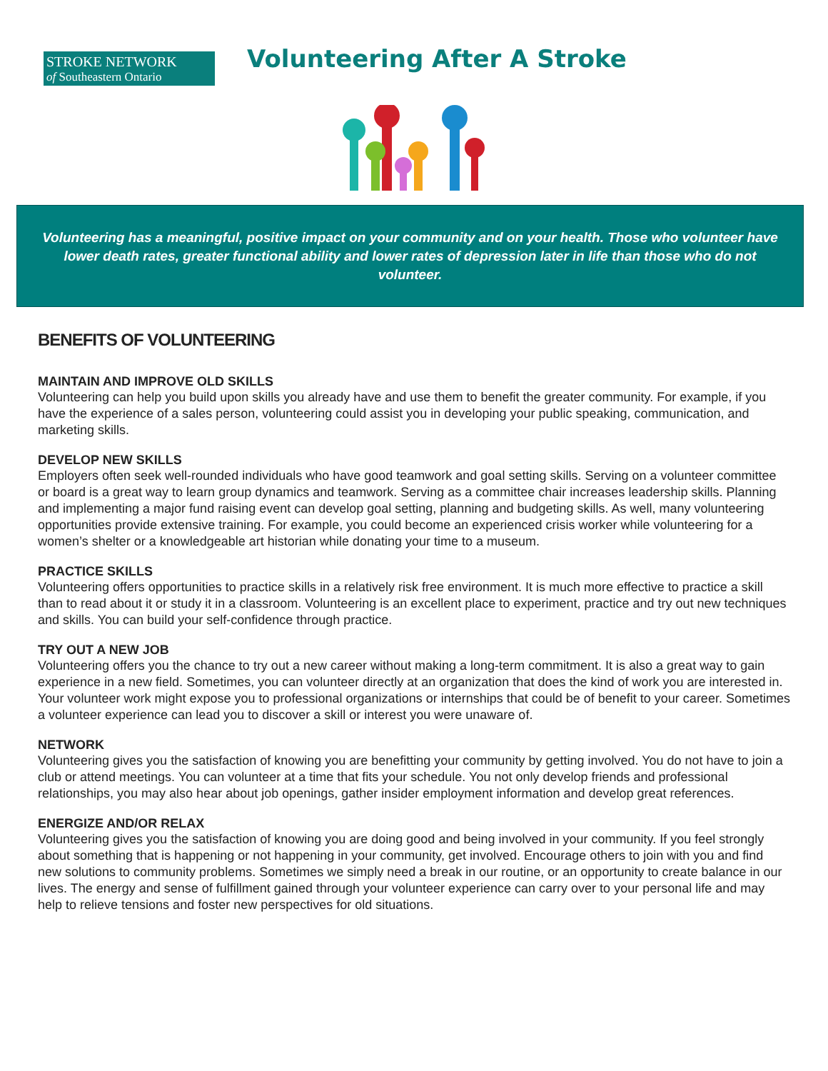STROKE NETWORK
of Southeastern Ontario
Volunteering After A Stroke
Volunteering has a meaningful, positive impact on your community and on your health. Those who volunteer have lower death rates, greater functional ability and lower rates of depression later in life than those who do not volunteer.
BENEFITS OF VOLUNTEERING
MAINTAIN AND IMPROVE OLD SKILLS
Volunteering can help you build upon skills you already have and use them to benefit the greater community. For example, if you have the experience of a sales person, volunteering could assist you in developing your public speaking, communication, and marketing skills.
DEVELOP NEW SKILLS
Employers often seek well-rounded individuals who have good teamwork and goal setting skills. Serving on a volunteer committee or board is a great way to learn group dynamics and teamwork. Serving as a committee chair increases leadership skills. Planning and implementing a major fund raising event can develop goal setting, planning and budgeting skills. As well, many volunteering opportunities provide extensive training. For example, you could become an experienced crisis worker while volunteering for a women’s shelter or a knowledgeable art historian while donating your time to a museum.
PRACTICE SKILLS
Volunteering offers opportunities to practice skills in a relatively risk free environment. It is much more effective to practice a skill than to read about it or study it in a classroom. Volunteering is an excellent place to experiment, practice and try out new techniques and skills. You can build your self-confidence through practice.
TRY OUT A NEW JOB
Volunteering offers you the chance to try out a new career without making a long-term commitment. It is also a great way to gain experience in a new field. Sometimes, you can volunteer directly at an organization that does the kind of work you are interested in. Your volunteer work might expose you to professional organizations or internships that could be of benefit to your career. Sometimes a volunteer experience can lead you to discover a skill or interest you were unaware of.
NETWORK
Volunteering gives you the satisfaction of knowing you are benefitting your community by getting involved. You do not have to join a club or attend meetings. You can volunteer at a time that fits your schedule. You not only develop friends and professional relationships, you may also hear about job openings, gather insider employment information and develop great references.
ENERGIZE AND/OR RELAX
Volunteering gives you the satisfaction of knowing you are doing good and being involved in your community. If you feel strongly about something that is happening or not happening in your community, get involved. Encourage others to join with you and find new solutions to community problems. Sometimes we simply need a break in our routine, or an opportunity to create balance in our lives. The energy and sense of fulfillment gained through your volunteer experience can carry over to your personal life and may help to relieve tensions and foster new perspectives for old situations.